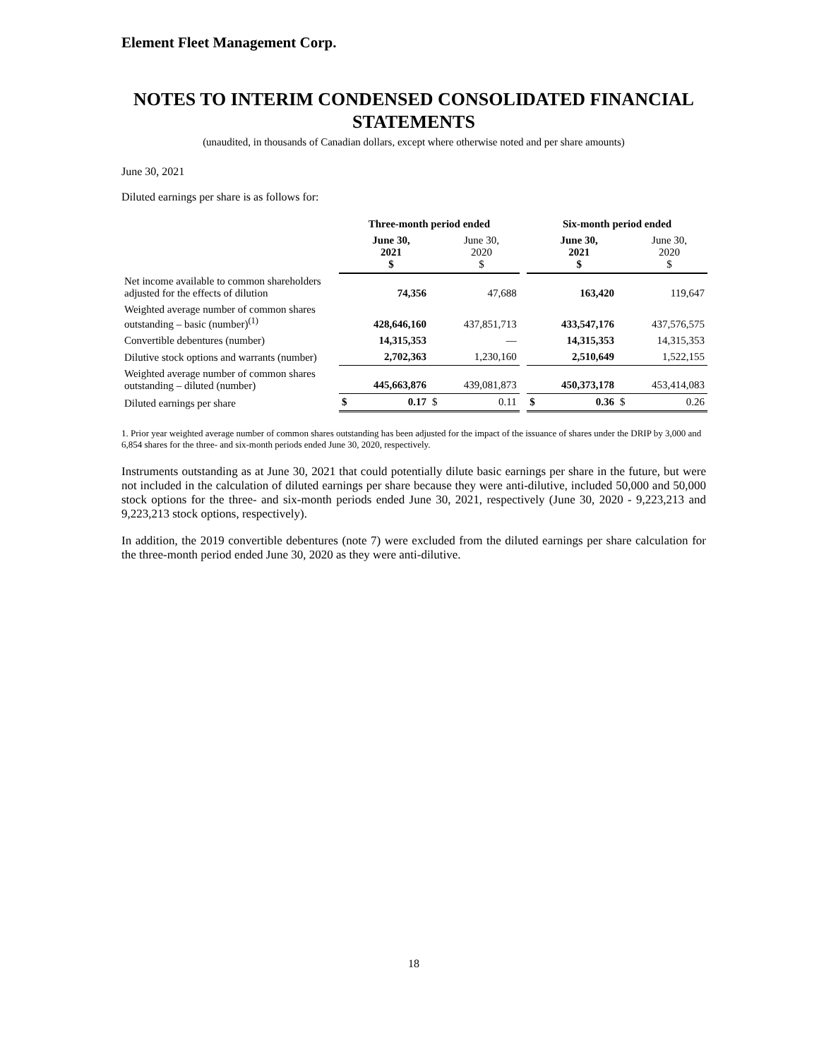Element Fleet Management Corp.
NOTES TO INTERIM CONDENSED CONSOLIDATED FINANCIAL STATEMENTS
(unaudited, in thousands of Canadian dollars, except where otherwise noted and per share amounts)
June 30, 2021
Diluted earnings per share is as follows for:
| | Three-month period ended | | | | | Six-month period ended | | | |
| --- | --- | --- | --- | --- | --- | --- | --- | --- | --- |
| | | June 30, 2021 $ | | June 30, 2020 $ | | | June 30, 2021 $ | | June 30, 2020 $ |
| Net income available to common shareholders adjusted for the effects of dilution | | 74,356 | | 47,688 | | | 163,420 | | 119,647 |
| Weighted average number of common shares outstanding – basic (number)<sup>(1)</sup> | | 428,646,160 | | 437,851,713 | | | 433,547,176 | | 437,576,575 |
| Convertible debentures (number) | | 14,315,353 | | — | | | 14,315,353 | | 14,315,353 |
| Dilutive stock options and warrants (number) | | 2,702,363 | | 1,230,160 | | | 2,510,649 | | 1,522,155 |
| Weighted average number of common shares outstanding – diluted (number) | | 445,663,876 | | 439,081,873 | | | 450,373,178 | | 453,414,083 |
| Diluted earnings per share | $ | 0.17 | $ | 0.11 | | $ | 0.36 | $ | 0.26 |
1. Prior year weighted average number of common shares outstanding has been adjusted for the impact of the issuance of shares under the DRIP by 3,000 and 6,854 shares for the three- and six-month periods ended June 30, 2020, respectively.
Instruments outstanding as at June 30, 2021 that could potentially dilute basic earnings per share in the future, but were not included in the calculation of diluted earnings per share because they were anti-dilutive, included 50,000 and 50,000 stock options for the three- and six-month periods ended June 30, 2021, respectively (June 30, 2020 - 9,223,213 and 9,223,213 stock options, respectively).
In addition, the 2019 convertible debentures (note 7) were excluded from the diluted earnings per share calculation for the three-month period ended June 30, 2020 as they were anti-dilutive.
18